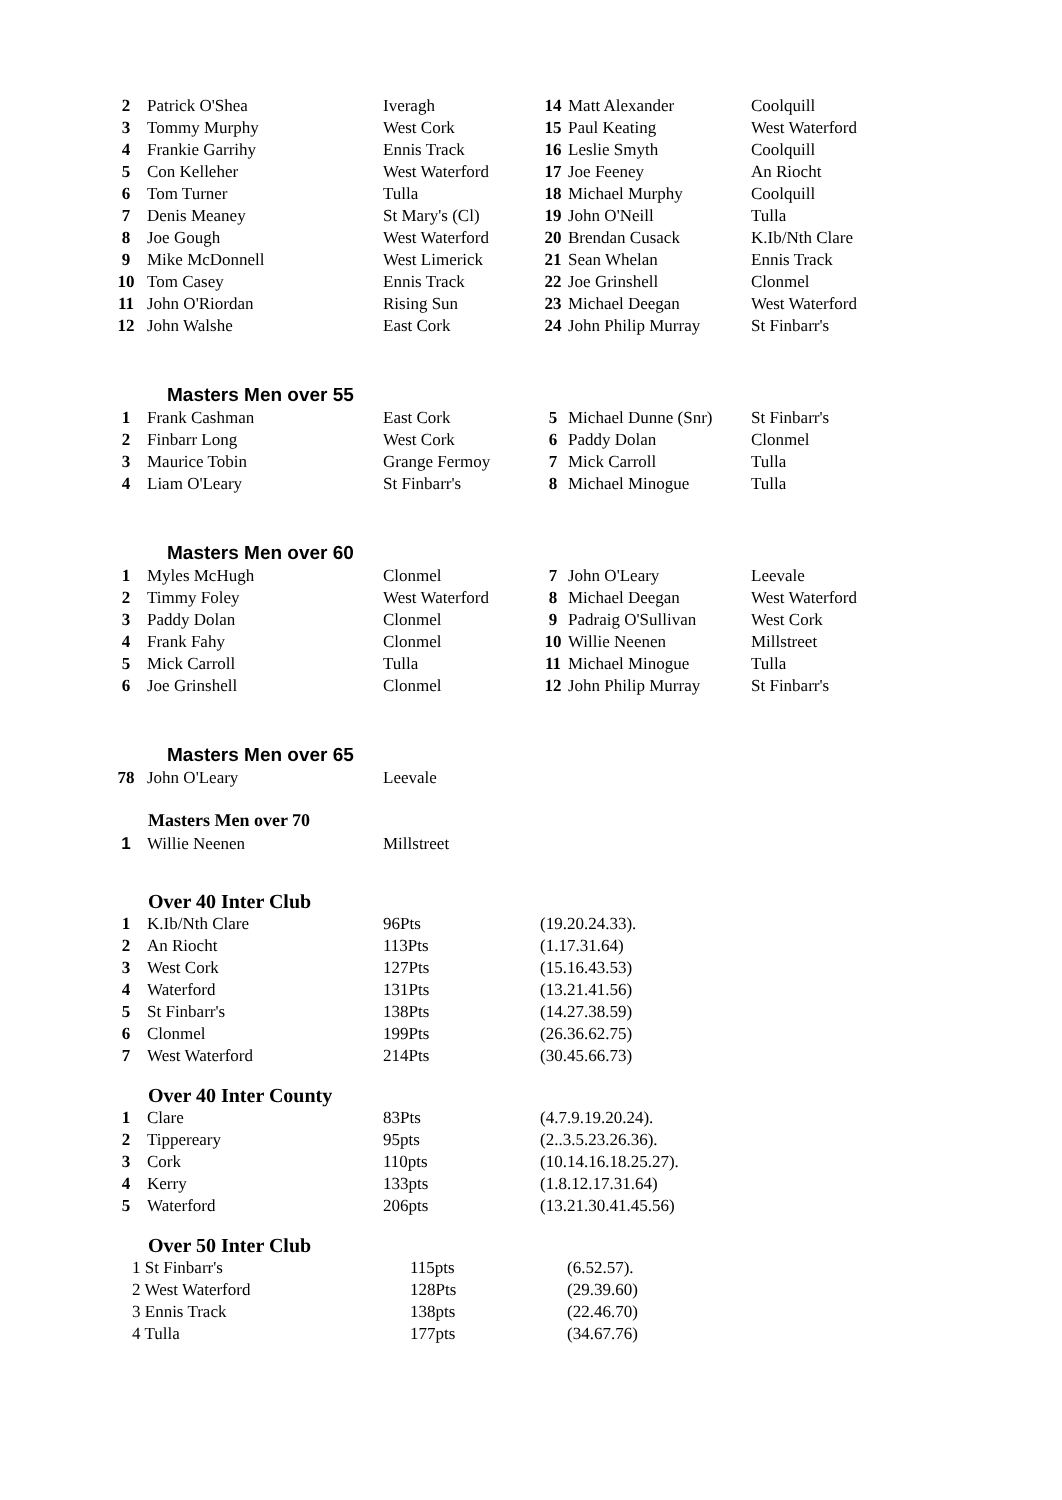| 2 | Patrick O'Shea | Iveragh | 14 | Matt Alexander | Coolquill |
| 3 | Tommy Murphy | West Cork | 15 | Paul Keating | West Waterford |
| 4 | Frankie Garrihy | Ennis Track | 16 | Leslie Smyth | Coolquill |
| 5 | Con Kelleher | West Waterford | 17 | Joe Feeney | An Riocht |
| 6 | Tom Turner | Tulla | 18 | Michael Murphy | Coolquill |
| 7 | Denis Meaney | St Mary's (Cl) | 19 | John O'Neill | Tulla |
| 8 | Joe Gough | West Waterford | 20 | Brendan Cusack | K.Ib/Nth Clare |
| 9 | Mike McDonnell | West Limerick | 21 | Sean Whelan | Ennis Track |
| 10 | Tom Casey | Ennis Track | 22 | Joe Grinshell | Clonmel |
| 11 | John O'Riordan | Rising Sun | 23 | Michael Deegan | West Waterford |
| 12 | John Walshe | East Cork | 24 | John Philip Murray | St Finbarr's |
Masters Men over 55
| 1 | Frank Cashman | East Cork | 5 | Michael Dunne (Snr) | St Finbarr's |
| 2 | Finbarr Long | West Cork | 6 | Paddy Dolan | Clonmel |
| 3 | Maurice Tobin | Grange Fermoy | 7 | Mick Carroll | Tulla |
| 4 | Liam O'Leary | St Finbarr's | 8 | Michael Minogue | Tulla |
Masters Men over 60
| 1 | Myles McHugh | Clonmel | 7 | John O'Leary | Leevale |
| 2 | Timmy Foley | West Waterford | 8 | Michael Deegan | West Waterford |
| 3 | Paddy Dolan | Clonmel | 9 | Padraig O'Sullivan | West Cork |
| 4 | Frank Fahy | Clonmel | 10 | Willie Neenen | Millstreet |
| 5 | Mick Carroll | Tulla | 11 | Michael Minogue | Tulla |
| 6 | Joe Grinshell | Clonmel | 12 | John Philip Murray | St Finbarr's |
Masters Men over 65
| 78 | John O'Leary | Leevale |
Masters Men over 70
| 1 | Willie Neenen | Millstreet |
Over 40 Inter Club
| 1 | K.Ib/Nth Clare | 96Pts | (19.20.24.33). |
| 2 | An Riocht | 113Pts | (1.17.31.64) |
| 3 | West Cork | 127Pts | (15.16.43.53) |
| 4 | Waterford | 131Pts | (13.21.41.56) |
| 5 | St Finbarr's | 138Pts | (14.27.38.59) |
| 6 | Clonmel | 199Pts | (26.36.62.75) |
| 7 | West Waterford | 214Pts | (30.45.66.73) |
Over 40 Inter County
| 1 | Clare | 83Pts | (4.7.9.19.20.24). |
| 2 | Tippereary | 95pts | (2..3.5.23.26.36). |
| 3 | Cork | 110pts | (10.14.16.18.25.27). |
| 4 | Kerry | 133pts | (1.8.12.17.31.64) |
| 5 | Waterford | 206pts | (13.21.30.41.45.56) |
Over 50 Inter Club
| 1 St Finbarr's | 115pts | (6.52.57). |
| 2 West Waterford | 128Pts | (29.39.60) |
| 3 Ennis Track | 138pts | (22.46.70) |
| 4 Tulla | 177pts | (34.67.76) |